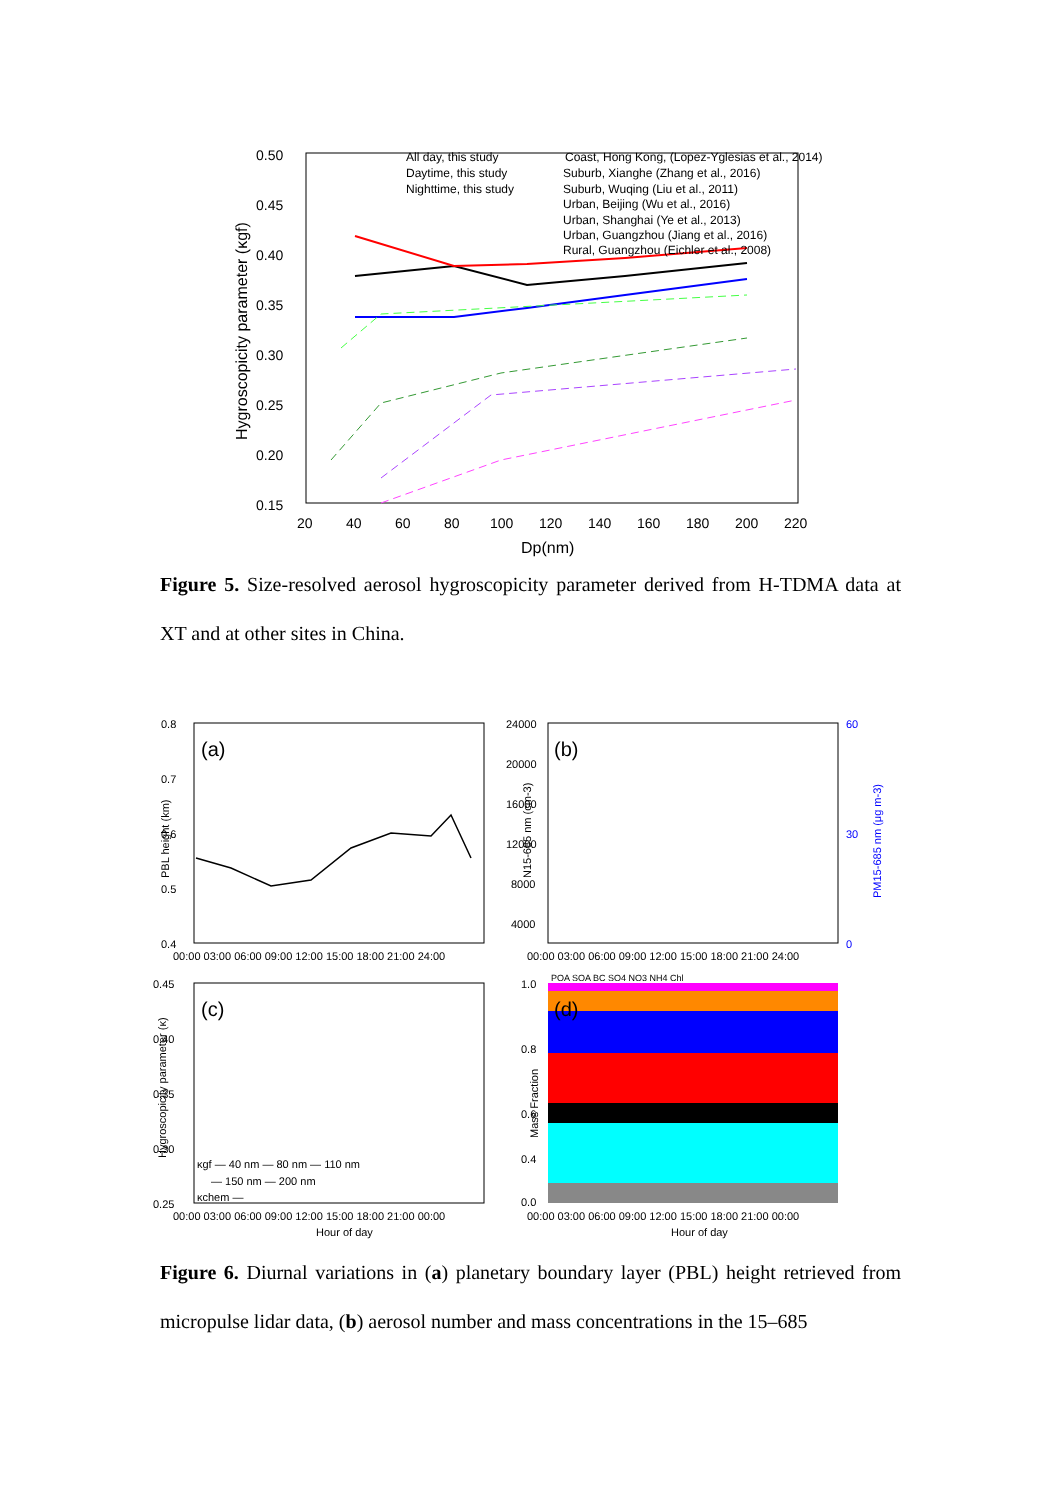0.50
0.45
0.40
0.35
0.30
0.25
0.20
0.15
20
40
60
80
100
120
140
160
180
200
220
Dp(nm)
Hygroscopicity parameter (κgf)
All day, this study
Daytime, this study
Nighttime, this study
Coast, Hong Kong, (Lopez-Yglesias et al., 2014)
Suburb, Xianghe (Zhang et al., 2016)
Suburb, Wuqing (Liu et al., 2011)
Urban, Beijing (Wu et al., 2016)
Urban, Shanghai (Ye et al., 2013)
Urban, Guangzhou (Jiang et al., 2016)
Rural, Guangzhou (Eichler et al., 2008)
Figure 5. Size-resolved aerosol hygroscopicity parameter derived from H-TDMA data at XT and at other sites in China.
(a)
0.8
0.7
0.6
0.5
0.4
PBL height (km)
00:00 03:00 06:00 09:00 12:00 15:00 18:00 21:00 24:00
(b)
24000
20000
16000
12000
8000
4000
60
30
0
N15-685 nm (cm-3)
PM15-685 nm (μg m-3)
00:00 03:00 06:00 09:00 12:00 15:00 18:00 21:00 24:00
(c)
0.45
0.40
0.35
0.30
0.25
Hygroscopicity parameter (κ)
κgf — 40 nm — 80 nm — 110 nm
— 150 nm — 200 nm
κchem —
00:00 03:00 06:00 09:00 12:00 15:00 18:00 21:00 00:00
Hour of day
POA SOA BC SO4 NO3 NH4 Chl
(d)
1.0
0.8
0.6
0.4
0.0
Mass Fraction
00:00 03:00 06:00 09:00 12:00 15:00 18:00 21:00 00:00
Hour of day
Figure 6. Diurnal variations in (a) planetary boundary layer (PBL) height retrieved from micropulse lidar data, (b) aerosol number and mass concentrations in the 15–685